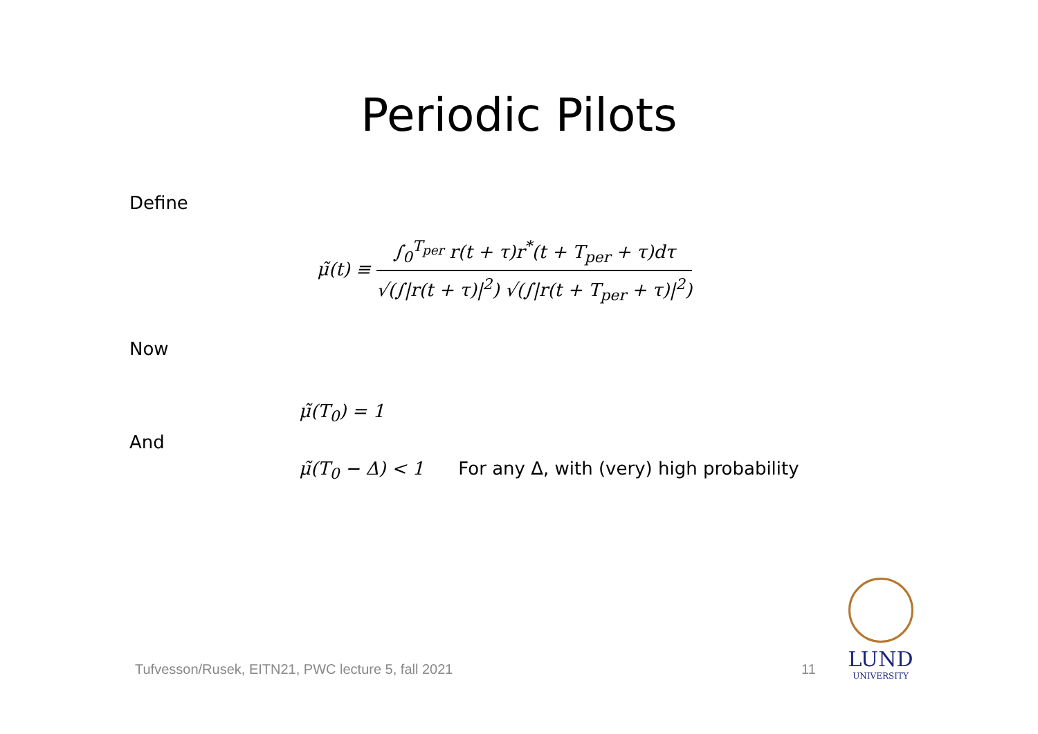Periodic Pilots
Define
μ̃(t) ≡
∫<sub>0</sub><sup>T<sub>per</sub></sup> r(t + τ)r<sup>*</sup>(t + T<sub>per</sub> + τ)dτ
√(∫|r(t + τ)|<sup>2</sup>) √(∫|r(t + T<sub>per</sub> + τ)|<sup>2</sup>)
Now
μ̃(T<sub>0</sub>) = 1
And
μ̃(T<sub>0</sub> − Δ) < 1 For any Δ, with (very) high probability
Tufvesson/Rusek, EITN21, PWC lecture 5, fall 2021
11
LUND
UNIVERSITY